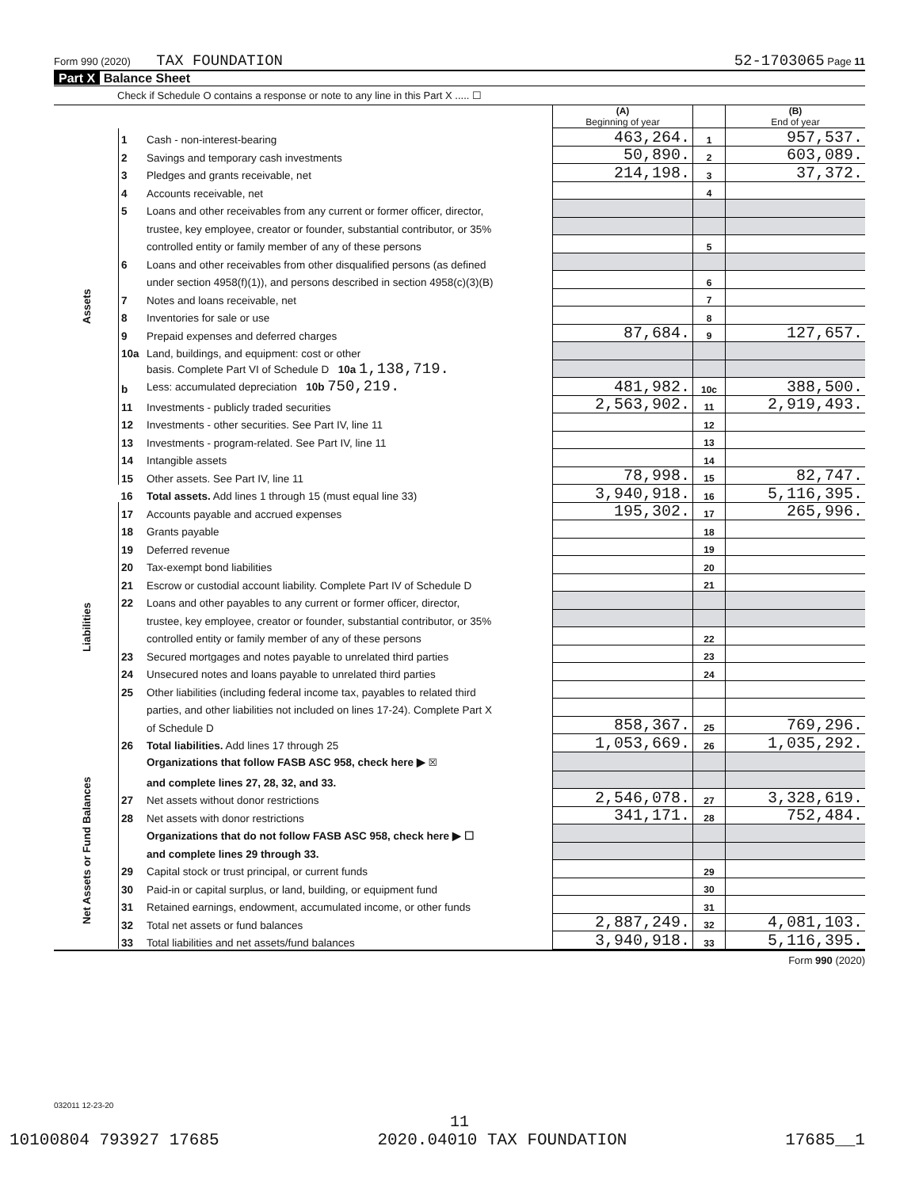Form 990 (2020) TAX FOUNDATION 52-1703065 Page 11
Part X Balance Sheet
Check if Schedule O contains a response or note to any line in this Part X ..... ☐
| | | | (A) Beginning of year | | (B) End of year |
| Assets | 1 | Cash - non-interest-bearing | 463,264. | 1 | 957,537. |
| | 2 | Savings and temporary cash investments | 50,890. | 2 | 603,089. |
| | 3 | Pledges and grants receivable, net | 214,198. | 3 | 37,372. |
| | 4 | Accounts receivable, net | | 4 | |
| | 5 | Loans and other receivables from any current or former officer, director, | | | |
| | | trustee, key employee, creator or founder, substantial contributor, or 35% | | | |
| | | controlled entity or family member of any of these persons | | 5 | |
| | 6 | Loans and other receivables from other disqualified persons (as defined | | | |
| | | under section 4958(f)(1)), and persons described in section 4958(c)(3)(B) | | 6 | |
| | 7 | Notes and loans receivable, net | | 7 | |
| | 8 | Inventories for sale or use | | 8 | |
| | 9 | Prepaid expenses and deferred charges | 87,684. | 9 | 127,657. |
| | 10a | Land, buildings, and equipment: cost or other | | | |
| | | basis. Complete Part VI of Schedule D 10a 1,138,719. | | | |
| | b | Less: accumulated depreciation 10b 750,219. | 481,982. | 10c | 388,500. |
| | 11 | Investments - publicly traded securities | 2,563,902. | 11 | 2,919,493. |
| | 12 | Investments - other securities. See Part IV, line 11 | | 12 | |
| | 13 | Investments - program-related. See Part IV, line 11 | | 13 | |
| | 14 | Intangible assets | | 14 | |
| | 15 | Other assets. See Part IV, line 11 | 78,998. | 15 | 82,747. |
| | 16 | Total assets. Add lines 1 through 15 (must equal line 33) | 3,940,918. | 16 | 5,116,395. |
| Liabilities | 17 | Accounts payable and accrued expenses | 195,302. | 17 | 265,996. |
| | 18 | Grants payable | | 18 | |
| | 19 | Deferred revenue | | 19 | |
| | 20 | Tax-exempt bond liabilities | | 20 | |
| | 21 | Escrow or custodial account liability. Complete Part IV of Schedule D | | 21 | |
| | 22 | Loans and other payables to any current or former officer, director, | | | |
| | | trustee, key employee, creator or founder, substantial contributor, or 35% | | | |
| | | controlled entity or family member of any of these persons | | 22 | |
| | 23 | Secured mortgages and notes payable to unrelated third parties | | 23 | |
| | 24 | Unsecured notes and loans payable to unrelated third parties | | 24 | |
| | 25 | Other liabilities (including federal income tax, payables to related third | | | |
| | | parties, and other liabilities not included on lines 17-24). Complete Part X | | | |
| | | of Schedule D | 858,367. | 25 | 769,296. |
| | 26 | Total liabilities. Add lines 17 through 25 | 1,053,669. | 26 | 1,035,292. |
| Net Assets or Fund Balances | | Organizations that follow FASB ASC 958, check here ▶ ☒ | | | |
| | | and complete lines 27, 28, 32, and 33. | | | |
| | 27 | Net assets without donor restrictions | 2,546,078. | 27 | 3,328,619. |
| | 28 | Net assets with donor restrictions | 341,171. | 28 | 752,484. |
| | | Organizations that do not follow FASB ASC 958, check here ▶ ☐ | | | |
| | | and complete lines 29 through 33. | | | |
| | 29 | Capital stock or trust principal, or current funds | | 29 | |
| | 30 | Paid-in or capital surplus, or land, building, or equipment fund | | 30 | |
| | 31 | Retained earnings, endowment, accumulated income, or other funds | | 31 | |
| | 32 | Total net assets or fund balances | 2,887,249. | 32 | 4,081,103. |
| | 33 | Total liabilities and net assets/fund balances | 3,940,918. | 33 | 5,116,395. |
Form 990 (2020)
032011 12-23-20
11
10100804 793927 17685 2020.04010 TAX FOUNDATION 17685__1